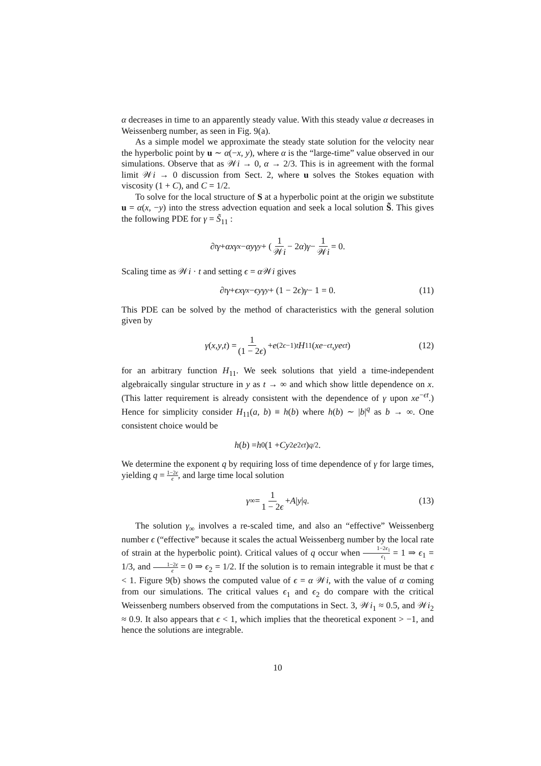α decreases in time to an apparently steady value. With this steady value α decreases in Weissenberg number, as seen in Fig. 9(a).
As a simple model we approximate the steady state solution for the velocity near the hyperbolic point by u ∼ α(−x, y), where α is the “large-time” value observed in our simulations. Observe that as 𝒲i → 0, α → 2/3. This is in agreement with the formal limit 𝒲i → 0 discussion from Sect. 2, where u solves the Stokes equation with viscosity (1 + C), and C = 1/2.
To solve for the local structure of S at a hyperbolic point at the origin we substitute u = α(x, −y) into the stress advection equation and seek a local solution S̃. This gives the following PDE for γ = S̃<sub>11</sub> :
∂<sub>t</sub> γ + αxγ<sub>x</sub> − αyγ<sub>y</sub> + (1 𝒲i − 2 α) γ − 1 𝒲i = 0.
Scaling time as 𝒲i · t and setting ϵ = α 𝒲i gives
∂<sub>t</sub> γ + ϵxγ<sub>x</sub> − ϵyγ<sub>y</sub> + (1 − 2 ϵ) γ − 1 = 0. (11)
This PDE can be solved by the method of characteristics with the general solution given by
γ (x, y, t) = 1 (1 − 2ϵ) + e<sup>(2ϵ−1)t</sup> H<sub>11</sub>(xe<sup>−ϵt</sup>, ye<sup>ϵt</sup>) (12)
for an arbitrary function H<sub>11</sub>. We seek solutions that yield a time-independent algebraically singular structure in y as t → ∞ and which show little dependence on x. (This latter requirement is already consistent with the dependence of γ upon xe<sup>−ϵt</sup>.) Hence for simplicity consider H<sub>11</sub>(a, b) ≡ h(b) where h(b) ∼ |b|<sup>q</sup> as b → ∞. One consistent choice would be
h (b) = h<sub>0</sub>(1 + Cy<sup>2</sup> e<sup>2ϵt</sup>)<sup>q/2</sup>.
We determine the exponent q by requiring loss of time dependence of γ for large times, yielding q = 1−2ϵ ϵ, and large time local solution
γ<sub>∞</sub> = 1 1 − 2ϵ + A | y |<sup>q</sup>. (13)
The solution γ<sub>∞</sub> involves a re-scaled time, and also an “effective” Weissenberg number ϵ (“effective” because it scales the actual Weissenberg number by the local rate of strain at the hyperbolic point). Critical values of q occur when 1−2ϵ<sub>1</sub> ϵ<sub>1</sub> = 1 ⇒ ϵ<sub>1</sub> = 1/3, and 1−2ϵ ϵ = 0 ⇒ ϵ<sub>2</sub> = 1/2. If the solution is to remain integrable it must be that ϵ < 1. Figure 9(b) shows the computed value of ϵ = α 𝒲i, with the value of α coming from our simulations. The critical values ϵ<sub>1</sub> and ϵ<sub>2</sub> do compare with the critical Weissenberg numbers observed from the computations in Sect. 3, 𝒲i<sub>1</sub> ≈ 0.5, and 𝒲i<sub>2</sub> ≈ 0.9. It also appears that ϵ < 1, which implies that the theoretical exponent > −1, and hence the solutions are integrable.
10